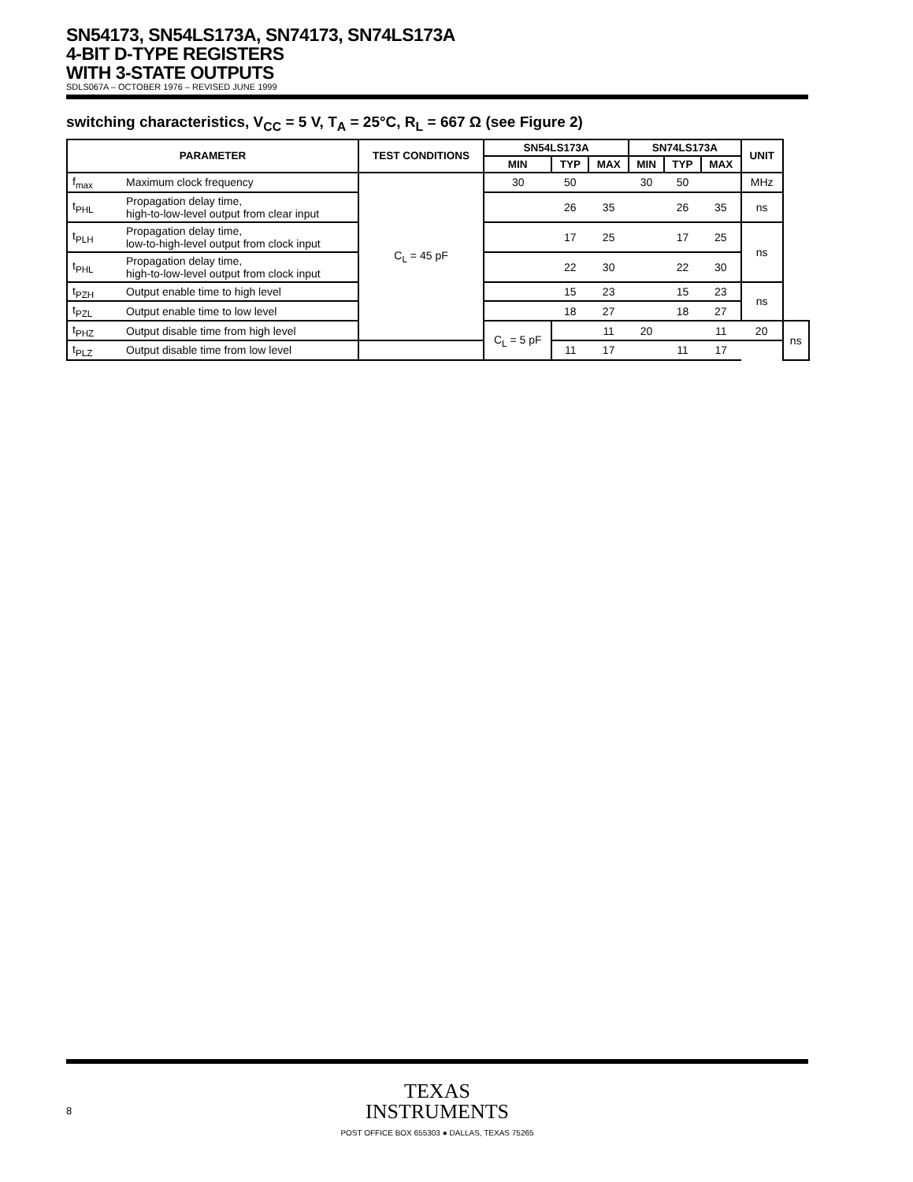SN54173, SN54LS173A, SN74173, SN74LS173A
4-BIT D-TYPE REGISTERS
WITH 3-STATE OUTPUTS
SDLS067A – OCTOBER 1976 – REVISED JUNE 1999
switching characteristics, V<sub>CC</sub> = 5 V, T<sub>A</sub> = 25°C, R<sub>L</sub> = 667 Ω (see Figure 2)
| PARAMETER | | TEST CONDITIONS | SN54LS173A | | | SN74LS173A | | | UNIT | |
| --- | --- | --- | --- | --- | --- | --- | --- | --- | --- | --- |
| | | | MIN | TYP | MAX | MIN | TYP | MAX | | |
| f<sub>max</sub> | Maximum clock frequency | C<sub>L</sub> = 45 pF | 30 | 50 | | 30 | 50 | | MHz | |
| t<sub>PHL</sub> | Propagation delay time, high-to-low-level output from clear input | | | 26 | 35 | | 26 | 35 | ns | |
| t<sub>PLH</sub> | Propagation delay time, low-to-high-level output from clock input | | | 17 | 25 | | 17 | 25 | ns | |
| t<sub>PHL</sub> | Propagation delay time, high-to-low-level output from clock input | | | 22 | 30 | | 22 | 30 | | |
| t<sub>PZH</sub> | Output enable time to high level | | | 15 | 23 | | 15 | 23 | ns | |
| t<sub>PZL</sub> | Output enable time to low level | | | 18 | 27 | | 18 | 27 | | |
| t<sub>PHZ</sub> | Output disable time from high level | | C<sub>L</sub> = 5 pF | | 11 | 20 | | 11 | 20 | ns |
| t<sub>PLZ</sub> | Output disable time from low level | | | 11 | 17 | | 11 | 17 | | |
TEXAS
INSTRUMENTS
8
POST OFFICE BOX 655303 ● DALLAS, TEXAS 75265